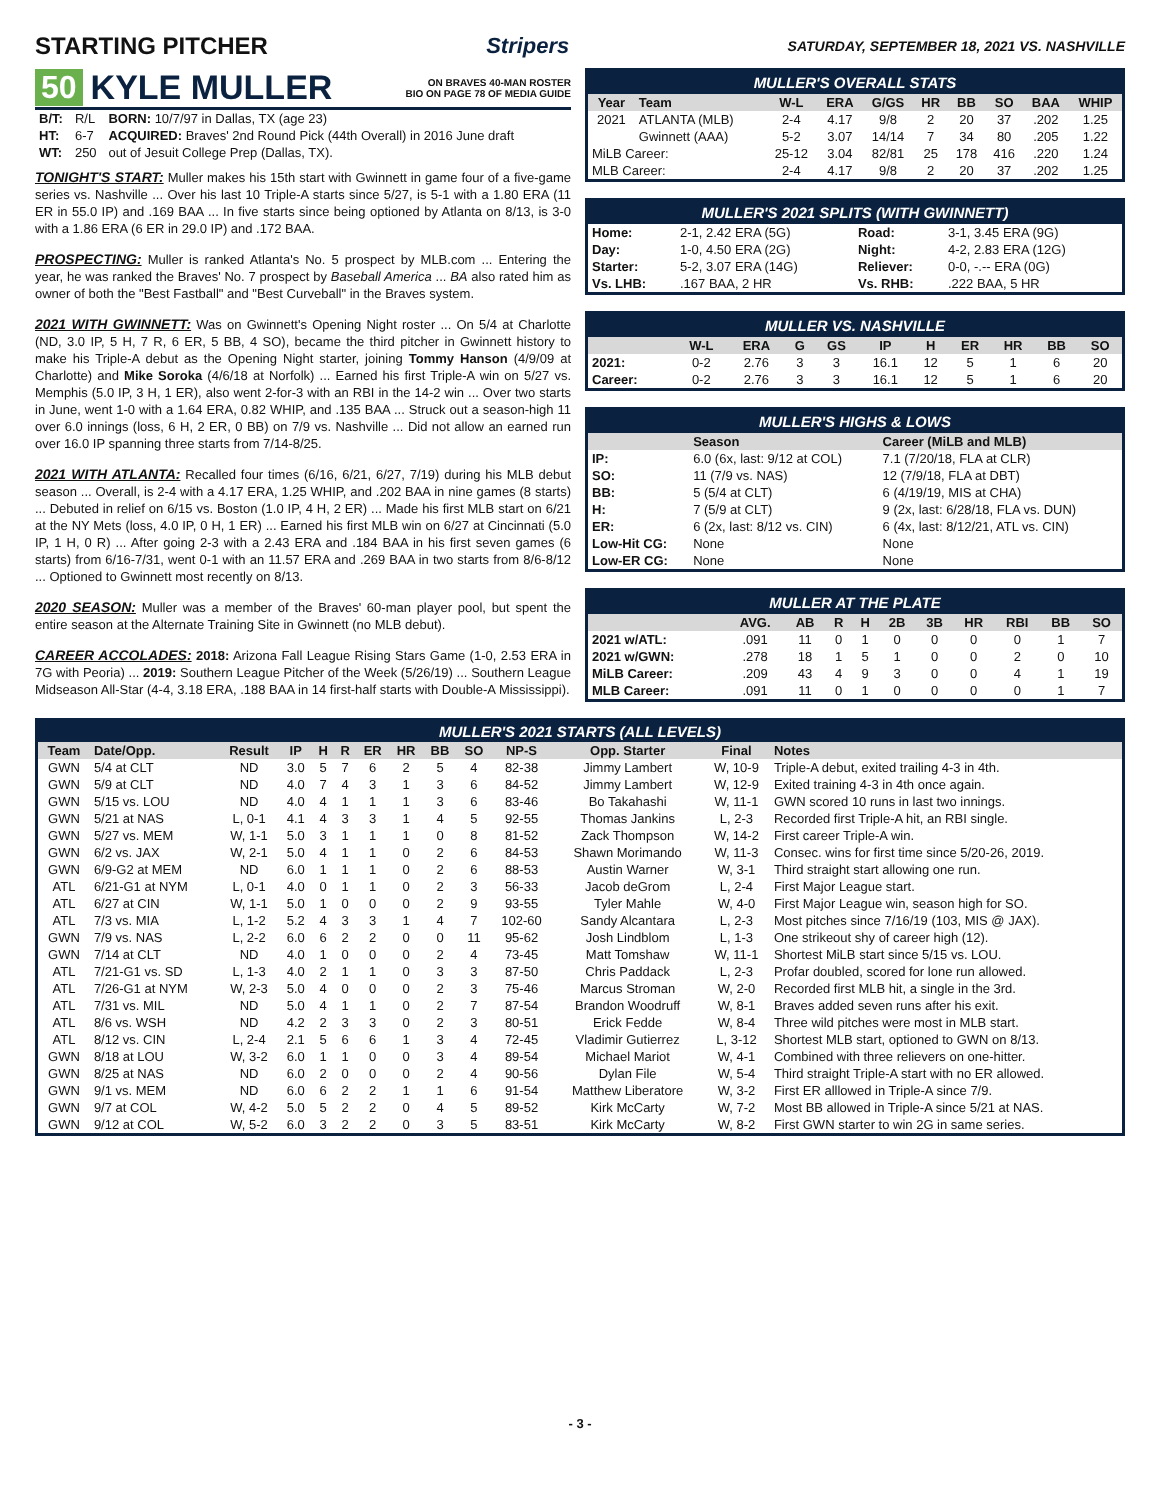STARTING PITCHER Stripers
SATURDAY, SEPTEMBER 18, 2021 VS. NASHVILLE
50 KYLE MULLER ON BRAVES 40-MAN ROSTER
BIO ON PAGE 78 OF MEDIA GUIDE
| B/T: | R/L | BORN: 10/7/97 in Dallas, TX (age 23) |
| HT: | 6-7 | ACQUIRED: Braves' 2nd Round Pick (44th Overall) in 2016 June draft |
| WT: | 250 | out of Jesuit College Prep (Dallas, TX). |
TONIGHT'S START: Muller makes his 15th start with Gwinnett in game four of a five-game series vs. Nashville ... Over his last 10 Triple-A starts since 5/27, is 5-1 with a 1.80 ERA (11 ER in 55.0 IP) and .169 BAA ... In five starts since being optioned by Atlanta on 8/13, is 3-0 with a 1.86 ERA (6 ER in 29.0 IP) and .172 BAA.
PROSPECTING: Muller is ranked Atlanta's No. 5 prospect by MLB.com ... Entering the year, he was ranked the Braves' No. 7 prospect by Baseball America ... BA also rated him as owner of both the "Best Fastball" and "Best Curveball" in the Braves system.
2021 WITH GWINNETT: Was on Gwinnett's Opening Night roster ... On 5/4 at Charlotte (ND, 3.0 IP, 5 H, 7 R, 6 ER, 5 BB, 4 SO), became the third pitcher in Gwinnett history to make his Triple-A debut as the Opening Night starter, joining Tommy Hanson (4/9/09 at Charlotte) and Mike Soroka (4/6/18 at Norfolk) ... Earned his first Triple-A win on 5/27 vs. Memphis (5.0 IP, 3 H, 1 ER), also went 2-for-3 with an RBI in the 14-2 win ... Over two starts in June, went 1-0 with a 1.64 ERA, 0.82 WHIP, and .135 BAA ... Struck out a season-high 11 over 6.0 innings (loss, 6 H, 2 ER, 0 BB) on 7/9 vs. Nashville ... Did not allow an earned run over 16.0 IP spanning three starts from 7/14-8/25.
2021 WITH ATLANTA: Recalled four times (6/16, 6/21, 6/27, 7/19) during his MLB debut season ... Overall, is 2-4 with a 4.17 ERA, 1.25 WHIP, and .202 BAA in nine games (8 starts) ... Debuted in relief on 6/15 vs. Boston (1.0 IP, 4 H, 2 ER) ... Made his first MLB start on 6/21 at the NY Mets (loss, 4.0 IP, 0 H, 1 ER) ... Earned his first MLB win on 6/27 at Cincinnati (5.0 IP, 1 H, 0 R) ... After going 2-3 with a 2.43 ERA and .184 BAA in his first seven games (6 starts) from 6/16-7/31, went 0-1 with an 11.57 ERA and .269 BAA in two starts from 8/6-8/12 ... Optioned to Gwinnett most recently on 8/13.
2020 SEASON: Muller was a member of the Braves' 60-man player pool, but spent the entire season at the Alternate Training Site in Gwinnett (no MLB debut).
CAREER ACCOLADES: 2018: Arizona Fall League Rising Stars Game (1-0, 2.53 ERA in 7G with Peoria) ... 2019: Southern League Pitcher of the Week (5/26/19) ... Southern League Midseason All-Star (4-4, 3.18 ERA, .188 BAA in 14 first-half starts with Double-A Mississippi).
MULLER'S OVERALL STATS
| Year | Team | W-L | ERA | G/GS | HR | BB | SO | BAA | WHIP |
| --- | --- | --- | --- | --- | --- | --- | --- | --- | --- |
| 2021 | ATLANTA (MLB) | 2-4 | 4.17 | 9/8 | 2 | 20 | 37 | .202 | 1.25 |
| | Gwinnett (AAA) | 5-2 | 3.07 | 14/14 | 7 | 34 | 80 | .205 | 1.22 |
| MiLB Career: | | 25-12 | 3.04 | 82/81 | 25 | 178 | 416 | .220 | 1.24 |
| MLB Career: | | 2-4 | 4.17 | 9/8 | 2 | 20 | 37 | .202 | 1.25 |
MULLER'S 2021 SPLITS (WITH GWINNETT)
| Home: | 2-1, 2.42 ERA (5G) | Road: | 3-1, 3.45 ERA (9G) |
| Day: | 1-0, 4.50 ERA (2G) | Night: | 4-2, 2.83 ERA (12G) |
| Starter: | 5-2, 3.07 ERA (14G) | Reliever: | 0-0, -.-- ERA (0G) |
| Vs. LHB: | .167 BAA, 2 HR | Vs. RHB: | .222 BAA, 5 HR |
MULLER VS. NASHVILLE
| | W-L | ERA | G | GS | IP | H | ER | HR | BB | SO |
| --- | --- | --- | --- | --- | --- | --- | --- | --- | --- | --- |
| 2021: | 0-2 | 2.76 | 3 | 3 | 16.1 | 12 | 5 | 1 | 6 | 20 |
| Career: | 0-2 | 2.76 | 3 | 3 | 16.1 | 12 | 5 | 1 | 6 | 20 |
MULLER'S HIGHS & LOWS
| | Season | Career (MiLB and MLB) |
| --- | --- | --- |
| IP: | 6.0 (6x, last: 9/12 at COL) | 7.1 (7/20/18, FLA at CLR) |
| SO: | 11 (7/9 vs. NAS) | 12 (7/9/18, FLA at DBT) |
| BB: | 5 (5/4 at CLT) | 6 (4/19/19, MIS at CHA) |
| H: | 7 (5/9 at CLT) | 9 (2x, last: 6/28/18, FLA vs. DUN) |
| ER: | 6 (2x, last: 8/12 vs. CIN) | 6 (4x, last: 8/12/21, ATL vs. CIN) |
| Low-Hit CG: | None | None |
| Low-ER CG: | None | None |
MULLER AT THE PLATE
| | AVG. | AB | R | H | 2B | 3B | HR | RBI | BB | SO |
| --- | --- | --- | --- | --- | --- | --- | --- | --- | --- | --- |
| 2021 w/ATL: | .091 | 11 | 0 | 1 | 0 | 0 | 0 | 0 | 1 | 7 |
| 2021 w/GWN: | .278 | 18 | 1 | 5 | 1 | 0 | 0 | 2 | 0 | 10 |
| MiLB Career: | .209 | 43 | 4 | 9 | 3 | 0 | 0 | 4 | 1 | 19 |
| MLB Career: | .091 | 11 | 0 | 1 | 0 | 0 | 0 | 0 | 1 | 7 |
MULLER'S 2021 STARTS (ALL LEVELS)
| Team | Date/Opp. | Result | IP | H | R | ER | HR | BB | SO | NP-S | Opp. Starter | Final | Notes |
| --- | --- | --- | --- | --- | --- | --- | --- | --- | --- | --- | --- | --- | --- |
| GWN | 5/4 at CLT | ND | 3.0 | 5 | 7 | 6 | 2 | 5 | 4 | 82-38 | Jimmy Lambert | W, 10-9 | Triple-A debut, exited trailing 4-3 in 4th. |
| GWN | 5/9 at CLT | ND | 4.0 | 7 | 4 | 3 | 1 | 3 | 6 | 84-52 | Jimmy Lambert | W, 12-9 | Exited training 4-3 in 4th once again. |
| GWN | 5/15 vs. LOU | ND | 4.0 | 4 | 1 | 1 | 1 | 3 | 6 | 83-46 | Bo Takahashi | W, 11-1 | GWN scored 10 runs in last two innings. |
| GWN | 5/21 at NAS | L, 0-1 | 4.1 | 4 | 3 | 3 | 1 | 4 | 5 | 92-55 | Thomas Jankins | L, 2-3 | Recorded first Triple-A hit, an RBI single. |
| GWN | 5/27 vs. MEM | W, 1-1 | 5.0 | 3 | 1 | 1 | 1 | 0 | 8 | 81-52 | Zack Thompson | W, 14-2 | First career Triple-A win. |
| GWN | 6/2 vs. JAX | W, 2-1 | 5.0 | 4 | 1 | 1 | 0 | 2 | 6 | 84-53 | Shawn Morimando | W, 11-3 | Consec. wins for first time since 5/20-26, 2019. |
| GWN | 6/9-G2 at MEM | ND | 6.0 | 1 | 1 | 1 | 0 | 2 | 6 | 88-53 | Austin Warner | W, 3-1 | Third straight start allowing one run. |
| ATL | 6/21-G1 at NYM | L, 0-1 | 4.0 | 0 | 1 | 1 | 0 | 2 | 3 | 56-33 | Jacob deGrom | L, 2-4 | First Major League start. |
| ATL | 6/27 at CIN | W, 1-1 | 5.0 | 1 | 0 | 0 | 0 | 2 | 9 | 93-55 | Tyler Mahle | W, 4-0 | First Major League win, season high for SO. |
| ATL | 7/3 vs. MIA | L, 1-2 | 5.2 | 4 | 3 | 3 | 1 | 4 | 7 | 102-60 | Sandy Alcantara | L, 2-3 | Most pitches since 7/16/19 (103, MIS @ JAX). |
| GWN | 7/9 vs. NAS | L, 2-2 | 6.0 | 6 | 2 | 2 | 0 | 0 | 11 | 95-62 | Josh Lindblom | L, 1-3 | One strikeout shy of career high (12). |
| GWN | 7/14 at CLT | ND | 4.0 | 1 | 0 | 0 | 0 | 2 | 4 | 73-45 | Matt Tomshaw | W, 11-1 | Shortest MiLB start since 5/15 vs. LOU. |
| ATL | 7/21-G1 vs. SD | L, 1-3 | 4.0 | 2 | 1 | 1 | 0 | 3 | 3 | 87-50 | Chris Paddack | L, 2-3 | Profar doubled, scored for lone run allowed. |
| ATL | 7/26-G1 at NYM | W, 2-3 | 5.0 | 4 | 0 | 0 | 0 | 2 | 3 | 75-46 | Marcus Stroman | W, 2-0 | Recorded first MLB hit, a single in the 3rd. |
| ATL | 7/31 vs. MIL | ND | 5.0 | 4 | 1 | 1 | 0 | 2 | 7 | 87-54 | Brandon Woodruff | W, 8-1 | Braves added seven runs after his exit. |
| ATL | 8/6 vs. WSH | ND | 4.2 | 2 | 3 | 3 | 0 | 2 | 3 | 80-51 | Erick Fedde | W, 8-4 | Three wild pitches were most in MLB start. |
| ATL | 8/12 vs. CIN | L, 2-4 | 2.1 | 5 | 6 | 6 | 1 | 3 | 4 | 72-45 | Vladimir Gutierrez | L, 3-12 | Shortest MLB start, optioned to GWN on 8/13. |
| GWN | 8/18 at LOU | W, 3-2 | 6.0 | 1 | 1 | 0 | 0 | 3 | 4 | 89-54 | Michael Mariot | W, 4-1 | Combined with three relievers on one-hitter. |
| GWN | 8/25 at NAS | ND | 6.0 | 2 | 0 | 0 | 0 | 2 | 4 | 90-56 | Dylan File | W, 5-4 | Third straight Triple-A start with no ER allowed. |
| GWN | 9/1 vs. MEM | ND | 6.0 | 6 | 2 | 2 | 1 | 1 | 6 | 91-54 | Matthew Liberatore | W, 3-2 | First ER alllowed in Triple-A since 7/9. |
| GWN | 9/7 at COL | W, 4-2 | 5.0 | 5 | 2 | 2 | 0 | 4 | 5 | 89-52 | Kirk McCarty | W, 7-2 | Most BB allowed in Triple-A since 5/21 at NAS. |
| GWN | 9/12 at COL | W, 5-2 | 6.0 | 3 | 2 | 2 | 0 | 3 | 5 | 83-51 | Kirk McCarty | W, 8-2 | First GWN starter to win 2G in same series. |
- 3 -